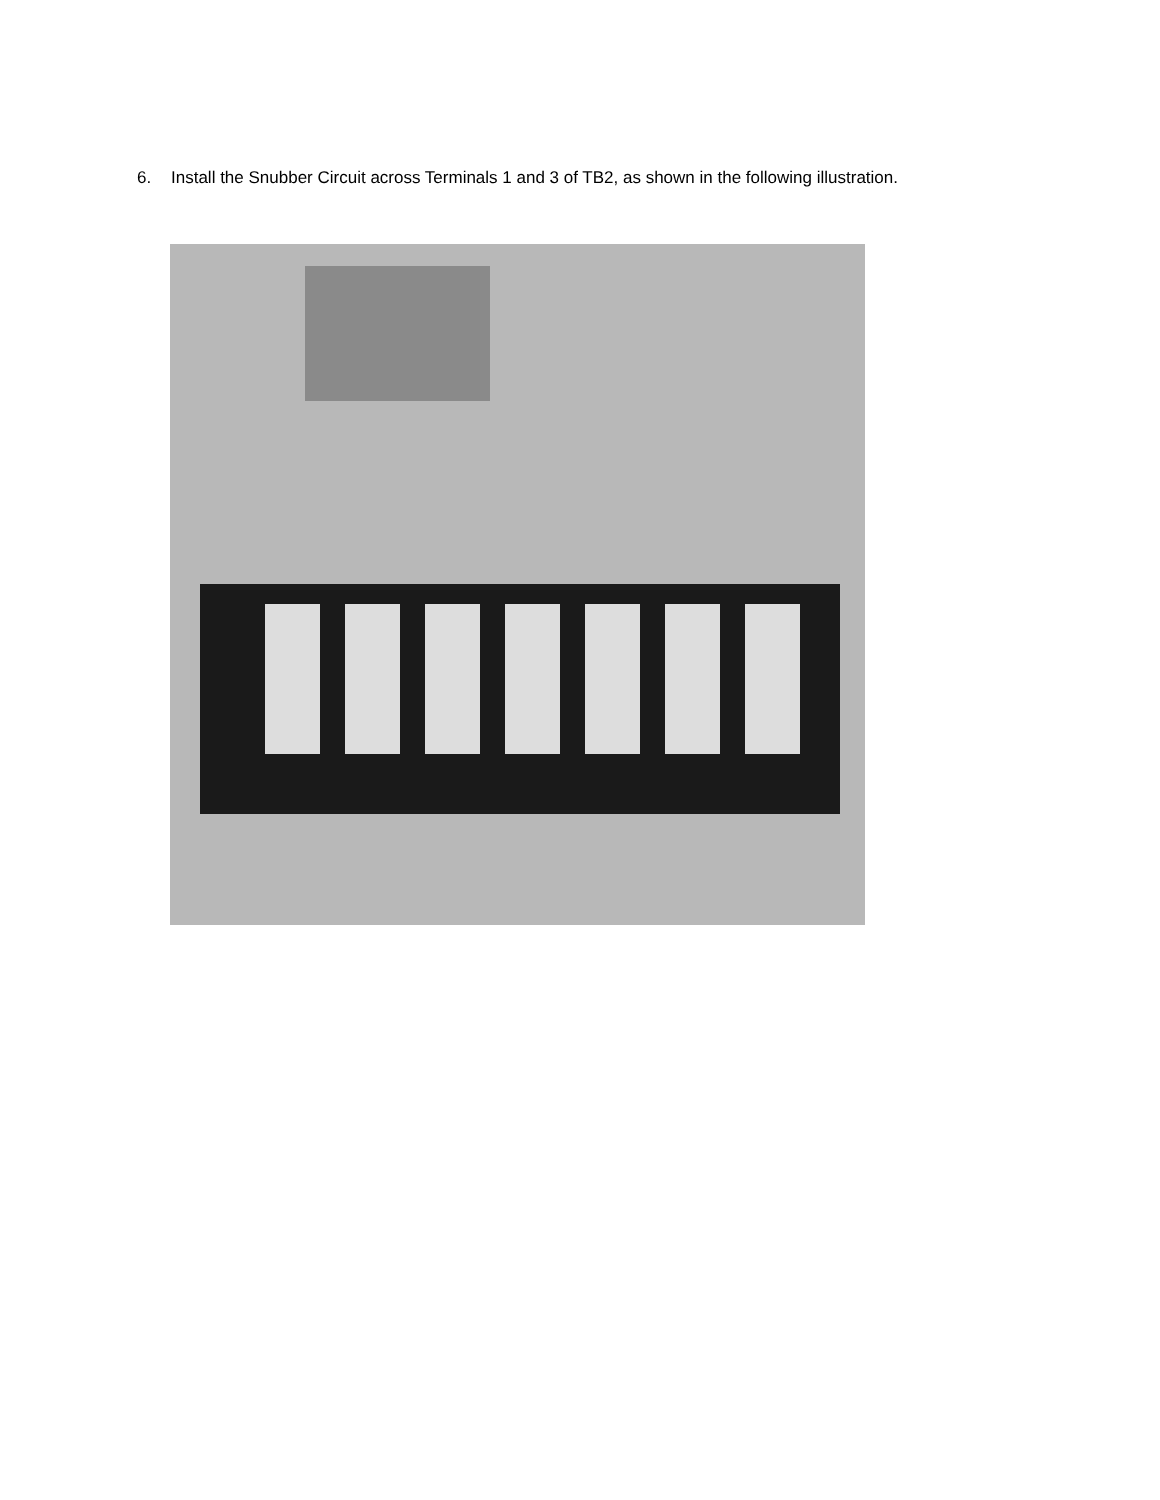6. Install the Snubber Circuit across Terminals 1 and 3 of TB2, as shown in the following illustration.